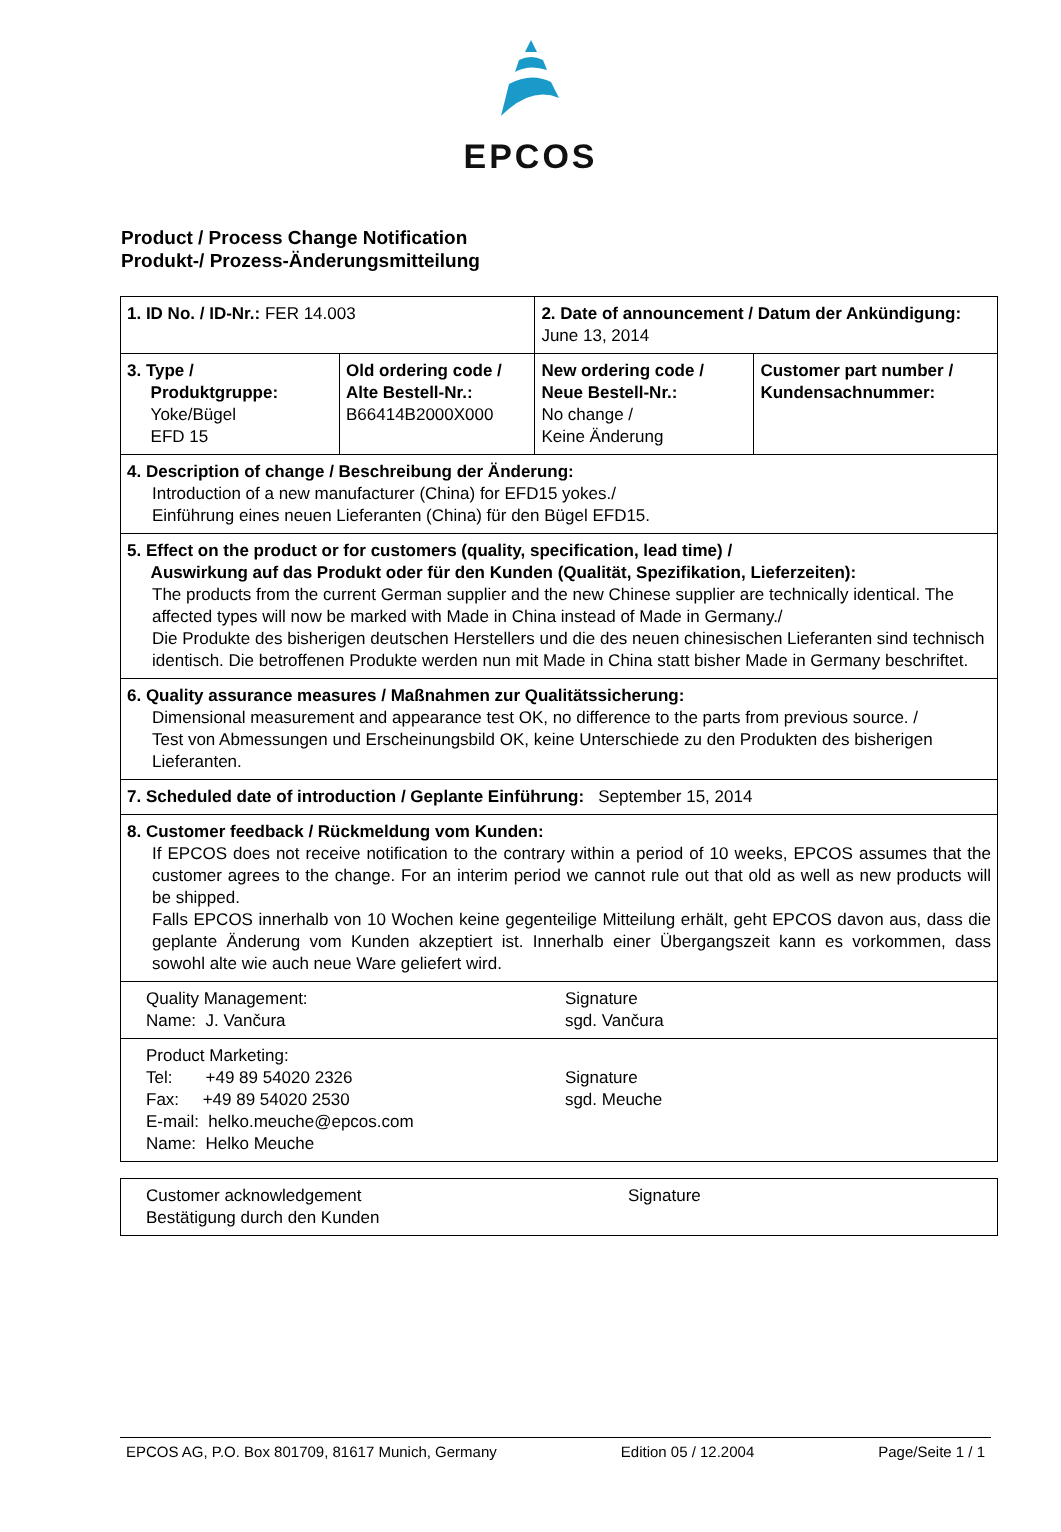EPCOS
Product / Process Change Notification
Produkt-/ Prozess-Änderungsmitteilung
| 1. ID No. / ID-Nr.: FER 14.003 | | 2. Date of announcement / Datum der Ankündigung: June 13, 2014 | | |
| 3. Type / Produktgruppe: Yoke/Bügel EFD 15 | Old ordering code / Alte Bestell-Nr.: B66414B2000X000 | | New ordering code / Neue Bestell-Nr.: No change / Keine Änderung | Customer part number / Kundensachnummer: |
| 4. Description of change / Beschreibung der Änderung: Introduction of a new manufacturer (China) for EFD15 yokes./ Einführung eines neuen Lieferanten (China) für den Bügel EFD15. | | | | |
| 5. Effect on the product or for customers (quality, specification, lead time) / Auswirkung auf das Produkt oder für den Kunden (Qualität, Spezifikation, Lieferzeiten): The products from the current German supplier and the new Chinese supplier are technically identical. The affected types will now be marked with Made in China instead of Made in Germany./ Die Produkte des bisherigen deutschen Herstellers und die des neuen chinesischen Lieferanten sind technisch identisch. Die betroffenen Produkte werden nun mit Made in China statt bisher Made in Germany beschriftet. | | | | |
| 6. Quality assurance measures / Maßnahmen zur Qualitätssicherung: Dimensional measurement and appearance test OK, no difference to the parts from previous source. / Test von Abmessungen und Erscheinungsbild OK, keine Unterschiede zu den Produkten des bisherigen Lieferanten. | | | | |
| 7. Scheduled date of introduction / Geplante Einführung: September 15, 2014 | | | | |
| 8. Customer feedback / Rückmeldung vom Kunden: If EPCOS does not receive notification to the contrary within a period of 10 weeks, EPCOS assumes that the customer agrees to the change. For an interim period we cannot rule out that old as well as new products will be shipped. Falls EPCOS innerhalb von 10 Wochen keine gegenteilige Mitteilung erhält, geht EPCOS davon aus, dass die geplante Änderung vom Kunden akzeptiert ist. Innerhalb einer Übergangszeit kann es vorkommen, dass sowohl alte wie auch neue Ware geliefert wird. | | | | |
| Quality Management: Name: J. Vančura | | | Signature sgd. Vančura | |
| Product Marketing: Tel: +49 89 54020 2326 Fax: +49 89 54020 2530 E-mail: helko.meuche@epcos.com Name: Helko Meuche | | | Signature sgd. Meuche | |
| Customer acknowledgement Bestätigung durch den Kunden | Signature |
EPCOS AG, P.O. Box 801709, 81617 Munich, Germany Edition 05 / 12.2004 Page/Seite 1 / 1